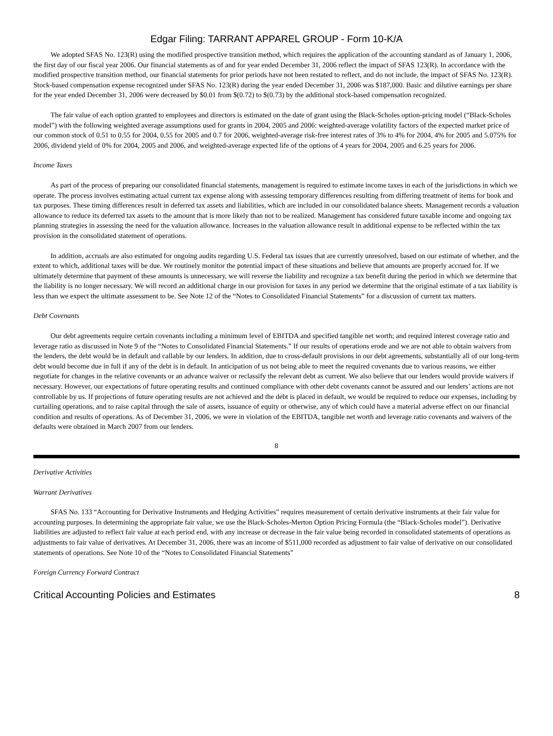Edgar Filing: TARRANT APPAREL GROUP - Form 10-K/A
We adopted SFAS No. 123(R) using the modified prospective transition method, which requires the application of the accounting standard as of January 1, 2006, the first day of our fiscal year 2006. Our financial statements as of and for year ended December 31, 2006 reflect the impact of SFAS 123(R). In accordance with the modified prospective transition method, our financial statements for prior periods have not been restated to reflect, and do not include, the impact of SFAS No. 123(R). Stock-based compensation expense recognized under SFAS No. 123(R) during the year ended December 31, 2006 was $187,000. Basic and dilutive earnings per share for the year ended December 31, 2006 were decreased by $0.01 from $(0.72) to $(0.73) by the additional stock-based compensation recognized.
The fair value of each option granted to employees and directors is estimated on the date of grant using the Black-Scholes option-pricing model (“Black-Scholes model”) with the following weighted average assumptions used for grants in 2004, 2005 and 2006: weighted-average volatility factors of the expected market price of our common stock of 0.51 to 0.55 for 2004, 0.55 for 2005 and 0.7 for 2006, weighted-average risk-free interest rates of 3% to 4% for 2004, 4% for 2005 and 5.075% for 2006, dividend yield of 0% for 2004, 2005 and 2006, and weighted-average expected life of the options of 4 years for 2004, 2005 and 6.25 years for 2006.
Income Taxes
As part of the process of preparing our consolidated financial statements, management is required to estimate income taxes in each of the jurisdictions in which we operate. The process involves estimating actual current tax expense along with assessing temporary differences resulting from differing treatment of items for book and tax purposes. These timing differences result in deferred tax assets and liabilities, which are included in our consolidated balance sheets. Management records a valuation allowance to reduce its deferred tax assets to the amount that is more likely than not to be realized. Management has considered future taxable income and ongoing tax planning strategies in assessing the need for the valuation allowance. Increases in the valuation allowance result in additional expense to be reflected within the tax provision in the consolidated statement of operations.
In addition, accruals are also estimated for ongoing audits regarding U.S. Federal tax issues that are currently unresolved, based on our estimate of whether, and the extent to which, additional taxes will be due. We routinely monitor the potential impact of these situations and believe that amounts are properly accrued for. If we ultimately determine that payment of these amounts is unnecessary, we will reverse the liability and recognize a tax benefit during the period in which we determine that the liability is no longer necessary. We will record an additional charge in our provision for taxes in any period we determine that the original estimate of a tax liability is less than we expect the ultimate assessment to be. See Note 12 of the “Notes to Consolidated Financial Statements” for a discussion of current tax matters.
Debt Covenants
Our debt agreements require certain covenants including a minimum level of EBITDA and specified tangible net worth; and required interest coverage ratio and leverage ratio as discussed in Note 9 of the “Notes to Consolidated Financial Statements.” If our results of operations erode and we are not able to obtain waivers from the lenders, the debt would be in default and callable by our lenders. In addition, due to cross-default provisions in our debt agreements, substantially all of our long-term debt would become due in full if any of the debt is in default. In anticipation of us not being able to meet the required covenants due to various reasons, we either negotiate for changes in the relative covenants or an advance waiver or reclassify the relevant debt as current. We also believe that our lenders would provide waivers if necessary. However, our expectations of future operating results and continued compliance with other debt covenants cannot be assured and our lenders’ actions are not controllable by us. If projections of future operating results are not achieved and the debt is placed in default, we would be required to reduce our expenses, including by curtailing operations, and to raise capital through the sale of assets, issuance of equity or otherwise, any of which could have a material adverse effect on our financial condition and results of operations. As of December 31, 2006, we were in violation of the EBITDA, tangible net worth and leverage ratio covenants and waivers of the defaults were obtained in March 2007 from our lenders.
8
Derivative Activities
Warrant Derivatives
SFAS No. 133 “Accounting for Derivative Instruments and Hedging Activities” requires measurement of certain derivative instruments at their fair value for accounting purposes. In determining the appropriate fair value, we use the Black-Scholes-Merton Option Pricing Formula (the “Black-Scholes model”). Derivative liabilities are adjusted to reflect fair value at each period end, with any increase or decrease in the fair value being recorded in consolidated statements of operations as adjustments to fair value of derivatives. At December 31, 2006, there was an income of $511,000 recorded as adjustment to fair value of derivative on our consolidated statements of operations. See Note 10 of the “Notes to Consolidated Financial Statements”
Foreign Currency Forward Contract
Critical Accounting Policies and Estimates 8